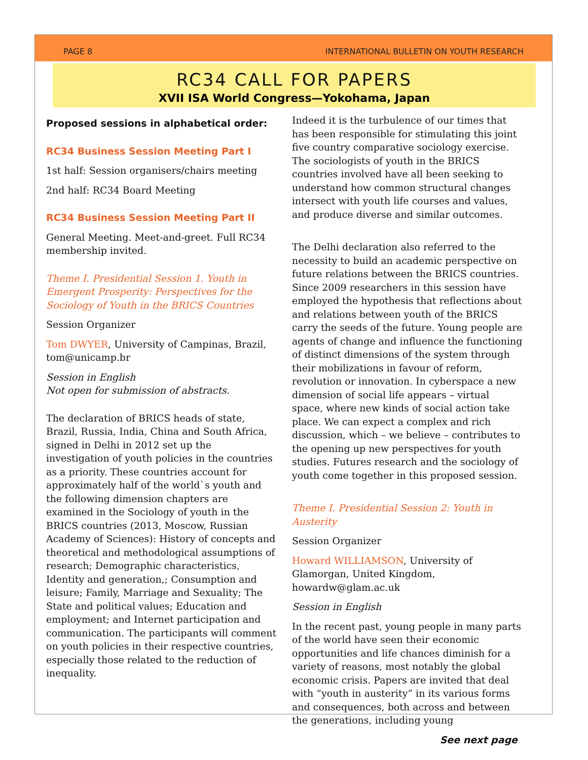PAGE 8 INTERNATIONAL BULLETIN ON YOUTH RESEARCH
RC34 CALL FOR PAPERS
XVII ISA World Congress—Yokohama, Japan
Proposed sessions in alphabetical order:
RC34 Business Session Meeting Part I
1st half: Session organisers/chairs meeting
2nd half: RC34 Board Meeting
RC34 Business Session Meeting Part II
General Meeting. Meet-and-greet. Full RC34 membership invited.
Theme I. Presidential Session 1. Youth in Emergent Prosperity: Perspectives for the Sociology of Youth in the BRICS Countries
Session Organizer
Tom DWYER, University of Campinas, Brazil, tom@unicamp.br
Session in English
Not open for submission of abstracts.
The declaration of BRICS heads of state, Brazil, Russia, India, China and South Africa, signed in Delhi in 2012 set up the investigation of youth policies in the countries as a priority. These countries account for approximately half of the world`s youth and the following dimension chapters are examined in the Sociology of youth in the BRICS countries (2013, Moscow, Russian Academy of Sciences): History of concepts and theoretical and methodological assumptions of research; Demographic characteristics, Identity and generation,; Consumption and leisure; Family, Marriage and Sexuality; The State and political values; Education and employment; and Internet participation and communication. The participants will comment on youth policies in their respective countries, especially those related to the reduction of inequality.
Indeed it is the turbulence of our times that has been responsible for stimulating this joint five country comparative sociology exercise. The sociologists of youth in the BRICS countries involved have all been seeking to understand how common structural changes intersect with youth life courses and values, and produce diverse and similar outcomes.
The Delhi declaration also referred to the necessity to build an academic perspective on future relations between the BRICS countries. Since 2009 researchers in this session have employed the hypothesis that reflections about and relations between youth of the BRICS carry the seeds of the future. Young people are agents of change and influence the functioning of distinct dimensions of the system through their mobilizations in favour of reform, revolution or innovation. In cyberspace a new dimension of social life appears – virtual space, where new kinds of social action take place. We can expect a complex and rich discussion, which – we believe – contributes to the opening up new perspectives for youth studies. Futures research and the sociology of youth come together in this proposed session.
Theme I. Presidential Session 2: Youth in Austerity
Session Organizer
Howard WILLIAMSON, University of Glamorgan, United Kingdom, howardw@glam.ac.uk
Session in English
In the recent past, young people in many parts of the world have seen their economic opportunities and life chances diminish for a variety of reasons, most notably the global economic crisis. Papers are invited that deal with “youth in austerity” in its various forms and consequences, both across and between the generations, including young
See next page